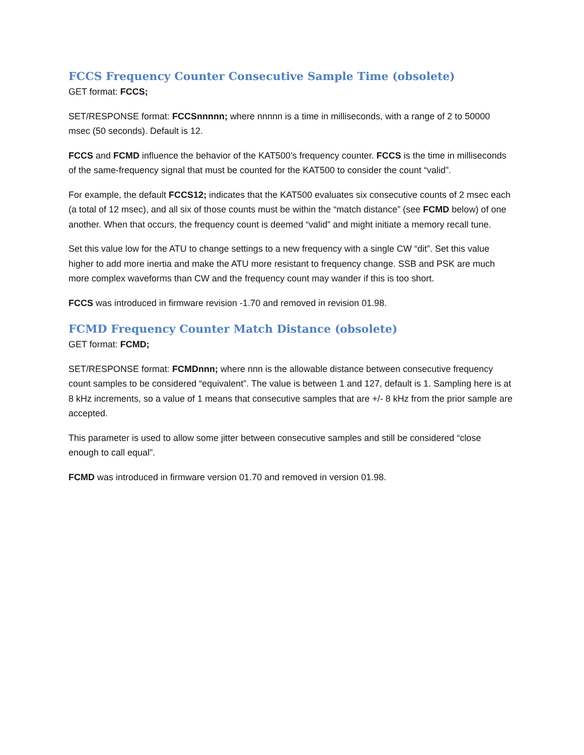FCCS Frequency Counter Consecutive Sample Time (obsolete)
GET format: FCCS;
SET/RESPONSE format: FCCSnnnnn; where nnnnn is a time in milliseconds, with a range of 2 to 50000 msec (50 seconds). Default is 12.
FCCS and FCMD influence the behavior of the KAT500’s frequency counter. FCCS is the time in milliseconds of the same-frequency signal that must be counted for the KAT500 to consider the count “valid”.
For example, the default FCCS12; indicates that the KAT500 evaluates six consecutive counts of 2 msec each (a total of 12 msec), and all six of those counts must be within the “match distance” (see FCMD below) of one another. When that occurs, the frequency count is deemed “valid” and might initiate a memory recall tune.
Set this value low for the ATU to change settings to a new frequency with a single CW “dit”. Set this value higher to add more inertia and make the ATU more resistant to frequency change. SSB and PSK are much more complex waveforms than CW and the frequency count may wander if this is too short.
FCCS was introduced in firmware revision -1.70 and removed in revision 01.98.
FCMD Frequency Counter Match Distance (obsolete)
GET format: FCMD;
SET/RESPONSE format: FCMDnnn; where nnn is the allowable distance between consecutive frequency count samples to be considered “equivalent”. The value is between 1 and 127, default is 1. Sampling here is at 8 kHz increments, so a value of 1 means that consecutive samples that are +/- 8 kHz from the prior sample are accepted.
This parameter is used to allow some jitter between consecutive samples and still be considered “close enough to call equal”.
FCMD was introduced in firmware version 01.70 and removed in version 01.98.